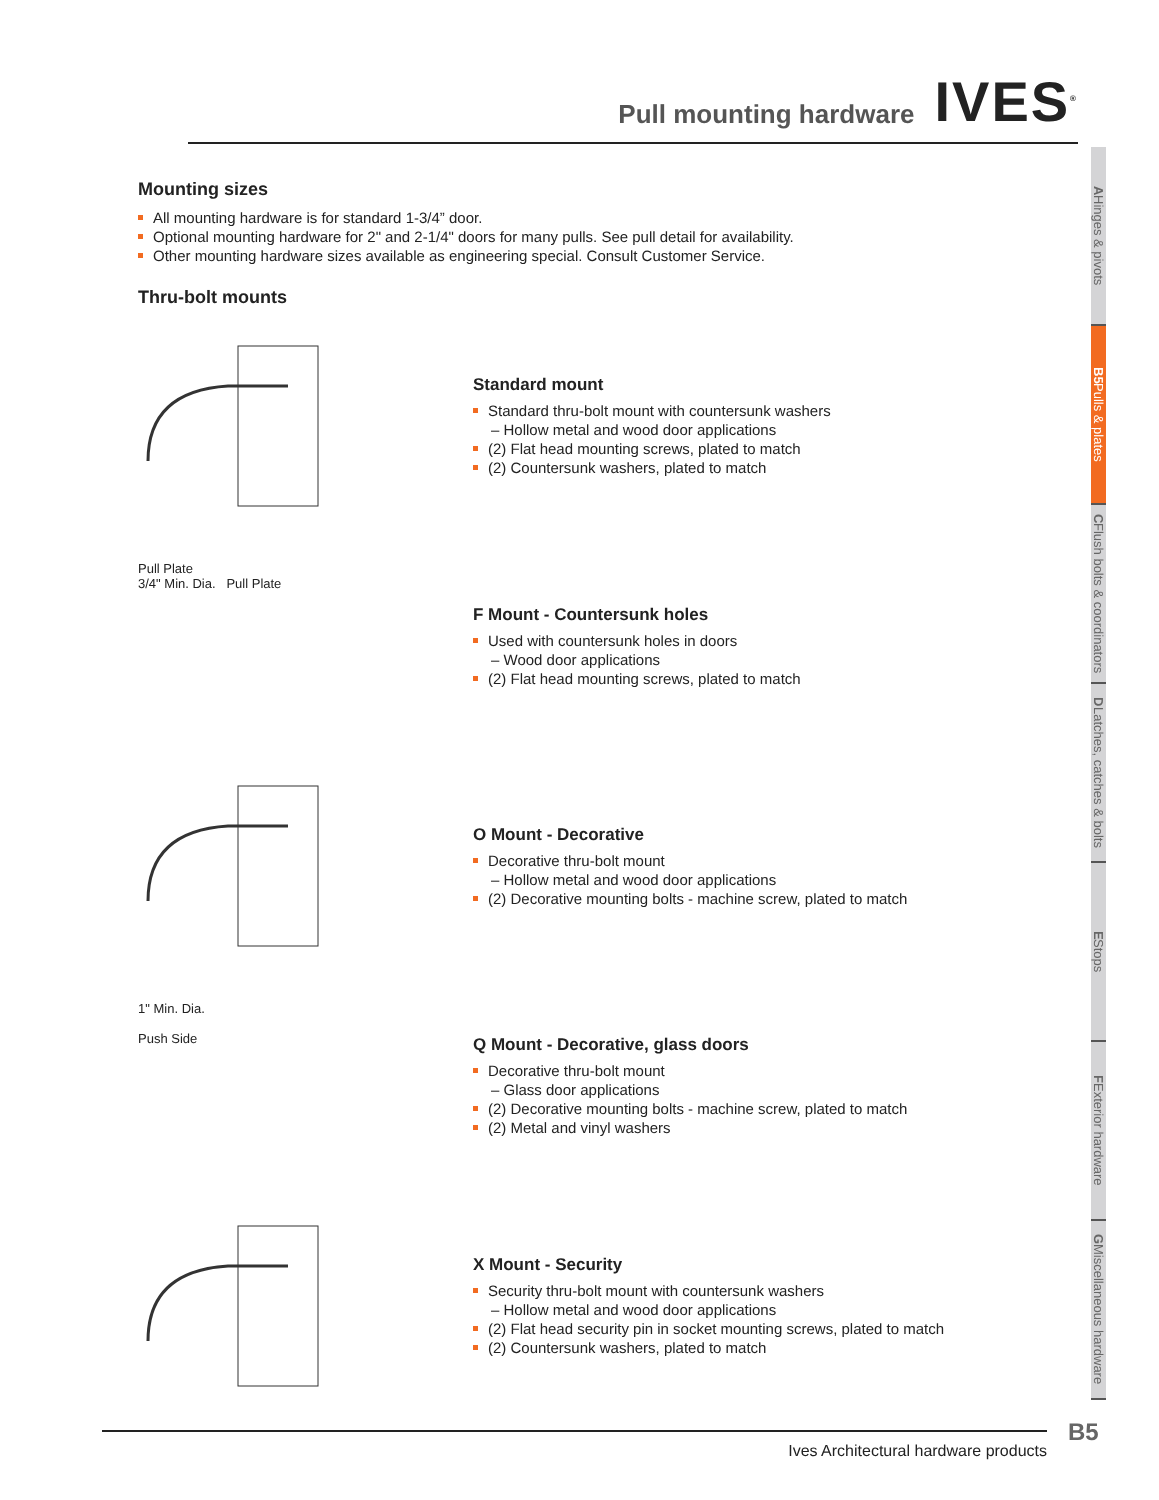Pull mounting hardware
IVES<sup>®</sup>
Mounting sizes
All mounting hardware is for standard 1-3/4” door.
Optional mounting hardware for 2" and 2-1/4" doors for many pulls. See pull detail for availability.
Other mounting hardware sizes available as engineering special. Consult Customer Service.
Thru-bolt mounts
Standard mount
Standard thru-bolt mount with countersunk washers
– Hollow metal and wood door applications
(2) Flat head mounting screws, plated to match
(2) Countersunk washers, plated to match
Pull Plate
3/4" Min. Dia. Pull Plate
F Mount - Countersunk holes
Used with countersunk holes in doors
– Wood door applications
(2) Flat head mounting screws, plated to match
O Mount - Decorative
Decorative thru-bolt mount
– Hollow metal and wood door applications
(2) Decorative mounting bolts - machine screw, plated to match
1" Min. Dia.
Push Side
Q Mount - Decorative, glass doors
Decorative thru-bolt mount
– Glass door applications
(2) Decorative mounting bolts - machine screw, plated to match
(2) Metal and vinyl washers
X Mount - Security
Security thru-bolt mount with countersunk washers
– Hollow metal and wood door applications
(2) Flat head security pin in socket mounting screws, plated to match
(2) Countersunk washers, plated to match
A Hinges & pivots
B5 Pulls & plates
C Flush bolts & coordinators
D Latches, catches & bolts
E Stops
F Exterior hardware
G Miscellaneous hardware
Ives Architectural hardware products B5